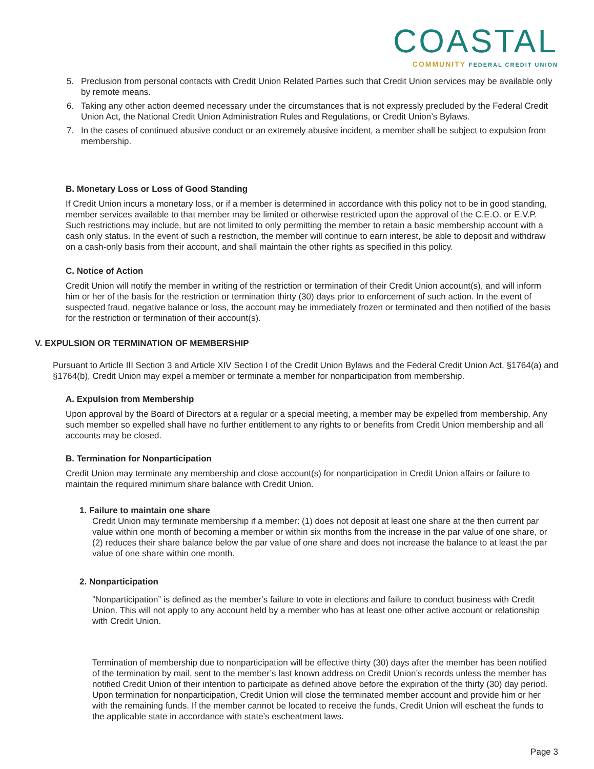COASTAL
COMMUNITY FEDERAL CREDIT UNION
5. Preclusion from personal contacts with Credit Union Related Parties such that Credit Union services may be available only by remote means.
6. Taking any other action deemed necessary under the circumstances that is not expressly precluded by the Federal Credit Union Act, the National Credit Union Administration Rules and Regulations, or Credit Union’s Bylaws.
7. In the cases of continued abusive conduct or an extremely abusive incident, a member shall be subject to expulsion from membership.
B. Monetary Loss or Loss of Good Standing
If Credit Union incurs a monetary loss, or if a member is determined in accordance with this policy not to be in good standing, member services available to that member may be limited or otherwise restricted upon the approval of the C.E.O. or E.V.P. Such restrictions may include, but are not limited to only permitting the member to retain a basic membership account with a cash only status. In the event of such a restriction, the member will continue to earn interest, be able to deposit and withdraw on a cash-only basis from their account, and shall maintain the other rights as specified in this policy.
C. Notice of Action
Credit Union will notify the member in writing of the restriction or termination of their Credit Union account(s), and will inform him or her of the basis for the restriction or termination thirty (30) days prior to enforcement of such action. In the event of suspected fraud, negative balance or loss, the account may be immediately frozen or terminated and then notified of the basis for the restriction or termination of their account(s).
V. EXPULSION OR TERMINATION OF MEMBERSHIP
Pursuant to Article III Section 3 and Article XIV Section I of the Credit Union Bylaws and the Federal Credit Union Act, §1764(a) and §1764(b), Credit Union may expel a member or terminate a member for nonparticipation from membership.
A. Expulsion from Membership
Upon approval by the Board of Directors at a regular or a special meeting, a member may be expelled from membership. Any such member so expelled shall have no further entitlement to any rights to or benefits from Credit Union membership and all accounts may be closed.
B. Termination for Nonparticipation
Credit Union may terminate any membership and close account(s) for nonparticipation in Credit Union affairs or failure to maintain the required minimum share balance with Credit Union.
1. Failure to maintain one share
Credit Union may terminate membership if a member: (1) does not deposit at least one share at the then current par value within one month of becoming a member or within six months from the increase in the par value of one share, or (2) reduces their share balance below the par value of one share and does not increase the balance to at least the par value of one share within one month.
2. Nonparticipation
”Nonparticipation” is defined as the member’s failure to vote in elections and failure to conduct business with Credit Union. This will not apply to any account held by a member who has at least one other active account or relationship with Credit Union.
Termination of membership due to nonparticipation will be effective thirty (30) days after the member has been notified of the termination by mail, sent to the member’s last known address on Credit Union’s records unless the member has notified Credit Union of their intention to participate as defined above before the expiration of the thirty (30) day period. Upon termination for nonparticipation, Credit Union will close the terminated member account and provide him or her with the remaining funds. If the member cannot be located to receive the funds, Credit Union will escheat the funds to the applicable state in accordance with state’s escheatment laws.
Page 3